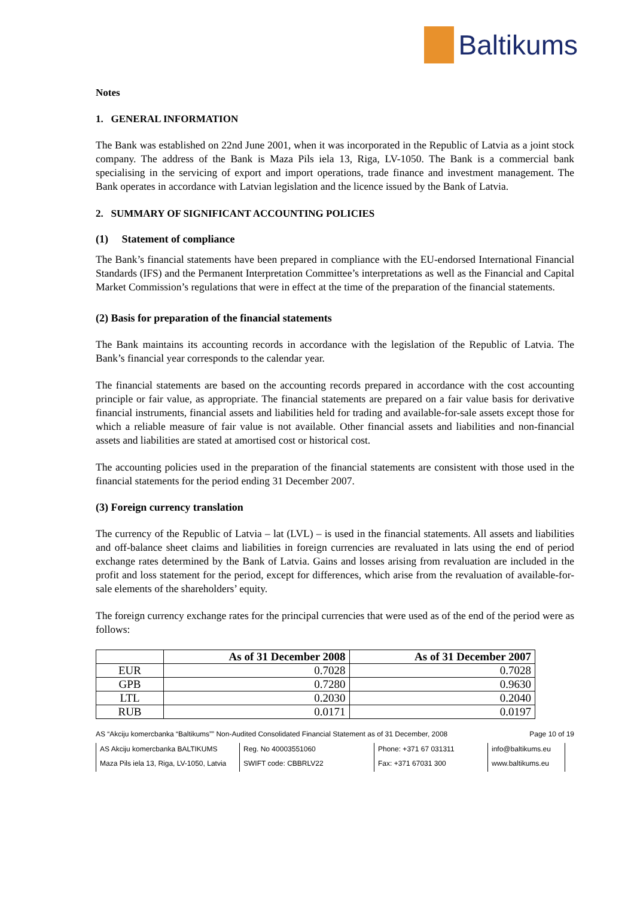Baltikums
Notes
1. GENERAL INFORMATION
The Bank was established on 22nd June 2001, when it was incorporated in the Republic of Latvia as a joint stock company. The address of the Bank is Maza Pils iela 13, Riga, LV-1050. The Bank is a commercial bank specialising in the servicing of export and import operations, trade finance and investment management. The Bank operates in accordance with Latvian legislation and the licence issued by the Bank of Latvia.
2. SUMMARY OF SIGNIFICANT ACCOUNTING POLICIES
(1) Statement of compliance
The Bank’s financial statements have been prepared in compliance with the EU-endorsed International Financial Standards (IFS) and the Permanent Interpretation Committee’s interpretations as well as the Financial and Capital Market Commission’s regulations that were in effect at the time of the preparation of the financial statements.
(2) Basis for preparation of the financial statements
The Bank maintains its accounting records in accordance with the legislation of the Republic of Latvia. The Bank’s financial year corresponds to the calendar year.
The financial statements are based on the accounting records prepared in accordance with the cost accounting principle or fair value, as appropriate. The financial statements are prepared on a fair value basis for derivative financial instruments, financial assets and liabilities held for trading and available-for-sale assets except those for which a reliable measure of fair value is not available. Other financial assets and liabilities and non-financial assets and liabilities are stated at amortised cost or historical cost.
The accounting policies used in the preparation of the financial statements are consistent with those used in the financial statements for the period ending 31 December 2007.
(3) Foreign currency translation
The currency of the Republic of Latvia – lat (LVL) – is used in the financial statements. All assets and liabilities and off-balance sheet claims and liabilities in foreign currencies are revaluated in lats using the end of period exchange rates determined by the Bank of Latvia. Gains and losses arising from revaluation are included in the profit and loss statement for the period, except for differences, which arise from the revaluation of available-for-sale elements of the shareholders’ equity.
The foreign currency exchange rates for the principal currencies that were used as of the end of the period were as follows:
| | As of 31 December 2008 | As of 31 December 2007 |
| EUR | 0.7028 | 0.7028 |
| GPB | 0.7280 | 0.9630 |
| LTL | 0.2030 | 0.2040 |
| RUB | 0.0171 | 0.0197 |
AS “Akciju komercbanka “Baltikums”” Non-Audited Consolidated Financial Statement as of 31 December, 2008 Page 10 of 19
AS Akciju komercbanka BALTIKUMS
Reg. No 40003551060
Phone: +371 67 031311
info@baltikums.eu
Maza Pils iela 13, Riga, LV-1050, Latvia
SWIFT code: CBBRLV22
Fax: +371 67031 300
www.baltikums.eu